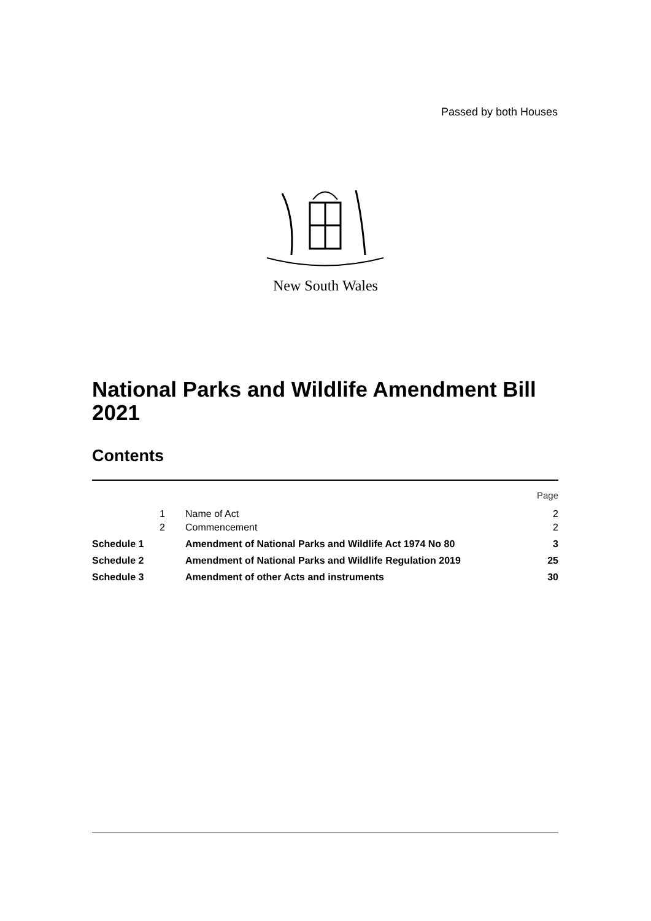Passed by both Houses
New South Wales
National Parks and Wildlife Amendment Bill 2021
Contents
| | | | Page |
| | 1 | Name of Act | 2 |
| | 2 | Commencement | 2 |
| Schedule 1 | | Amendment of National Parks and Wildlife Act 1974 No 80 | 3 |
| Schedule 2 | | Amendment of National Parks and Wildlife Regulation 2019 | 25 |
| Schedule 3 | | Amendment of other Acts and instruments | 30 |